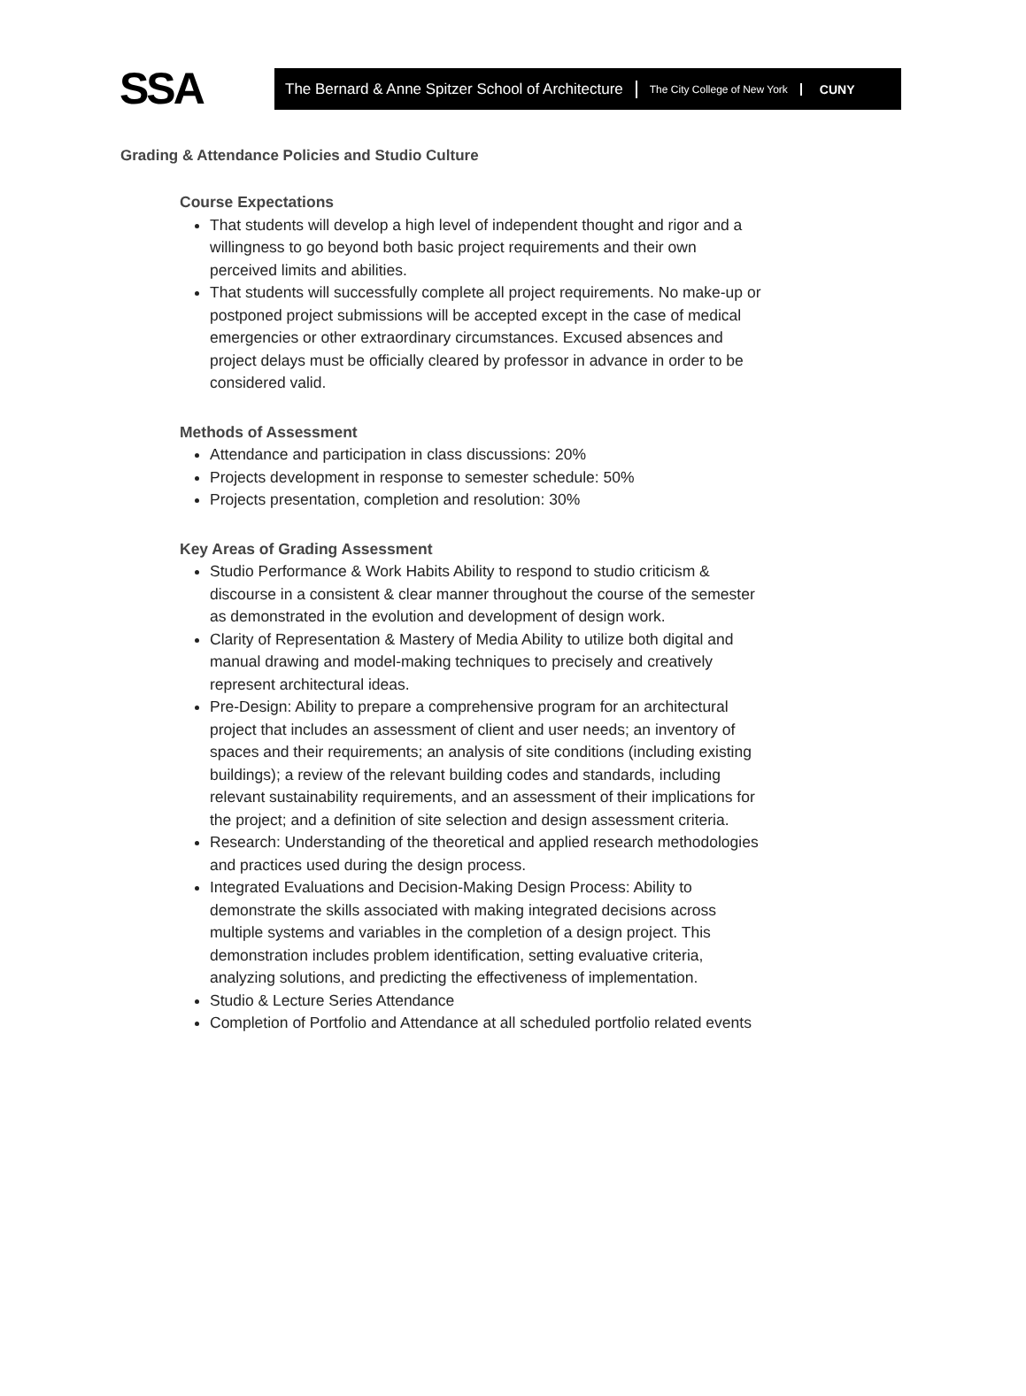SSA
The Bernard & Anne Spitzer School of Architecture The City College of New York CUNY
Grading & Attendance Policies and Studio Culture
Course Expectations
That students will develop a high level of independent thought and rigor and a willingness to go beyond both basic project requirements and their own perceived limits and abilities.
That students will successfully complete all project requirements. No make-up or postponed project submissions will be accepted except in the case of medical emergencies or other extraordinary circumstances. Excused absences and project delays must be officially cleared by professor in advance in order to be considered valid.
Methods of Assessment
Attendance and participation in class discussions: 20%
Projects development in response to semester schedule: 50%
Projects presentation, completion and resolution: 30%
Key Areas of Grading Assessment
Studio Performance & Work Habits Ability to respond to studio criticism & discourse in a consistent & clear manner throughout the course of the semester as demonstrated in the evolution and development of design work.
Clarity of Representation & Mastery of Media Ability to utilize both digital and manual drawing and model-making techniques to precisely and creatively represent architectural ideas.
Pre-Design: Ability to prepare a comprehensive program for an architectural project that includes an assessment of client and user needs; an inventory of spaces and their requirements; an analysis of site conditions (including existing buildings); a review of the relevant building codes and standards, including relevant sustainability requirements, and an assessment of their implications for the project; and a definition of site selection and design assessment criteria.
Research: Understanding of the theoretical and applied research methodologies and practices used during the design process.
Integrated Evaluations and Decision-Making Design Process: Ability to demonstrate the skills associated with making integrated decisions across multiple systems and variables in the completion of a design project. This demonstration includes problem identification, setting evaluative criteria, analyzing solutions, and predicting the effectiveness of implementation.
Studio & Lecture Series Attendance
Completion of Portfolio and Attendance at all scheduled portfolio related events